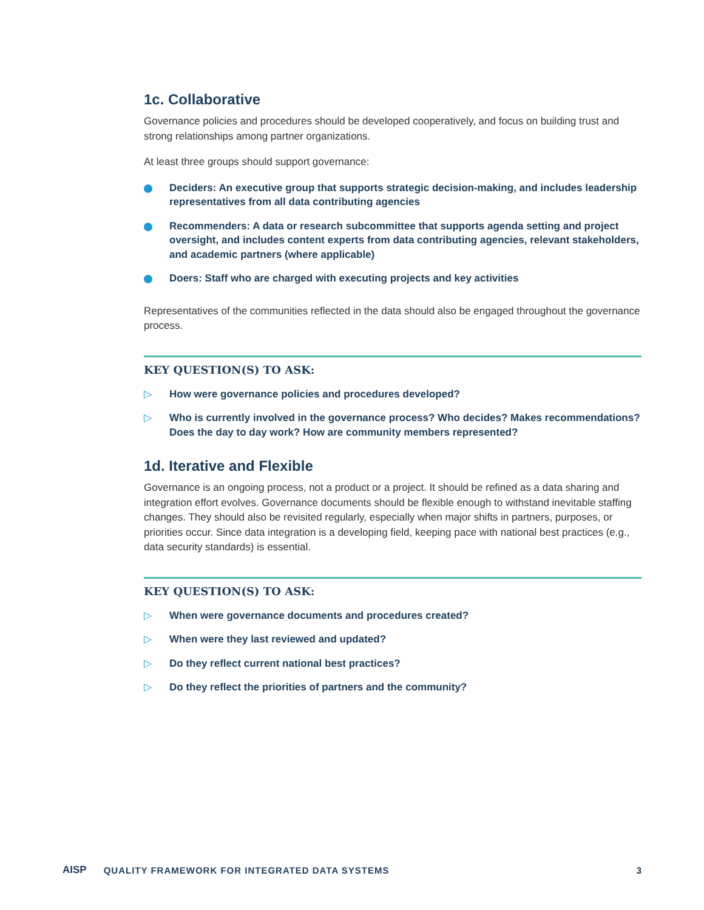1c. Collaborative
Governance policies and procedures should be developed cooperatively, and focus on building trust and strong relationships among partner organizations.
At least three groups should support governance:
Deciders: An executive group that supports strategic decision-making, and includes leadership representatives from all data contributing agencies
Recommenders: A data or research subcommittee that supports agenda setting and project oversight, and includes content experts from data contributing agencies, relevant stakeholders, and academic partners (where applicable)
Doers: Staff who are charged with executing projects and key activities
Representatives of the communities reflected in the data should also be engaged throughout the governance process.
KEY QUESTION(S) TO ASK:
▷ How were governance policies and procedures developed?
▷ Who is currently involved in the governance process? Who decides? Makes recommendations? Does the day to day work? How are community members represented?
1d. Iterative and Flexible
Governance is an ongoing process, not a product or a project. It should be refined as a data sharing and integration effort evolves. Governance documents should be flexible enough to withstand inevitable staffing changes. They should also be revisited regularly, especially when major shifts in partners, purposes, or priorities occur. Since data integration is a developing field, keeping pace with national best practices (e.g., data security standards) is essential.
KEY QUESTION(S) TO ASK:
▷ When were governance documents and procedures created?
▷ When were they last reviewed and updated?
▷ Do they reflect current national best practices?
▷ Do they reflect the priorities of partners and the community?
AISP QUALITY FRAMEWORK FOR INTEGRATED DATA SYSTEMS 3